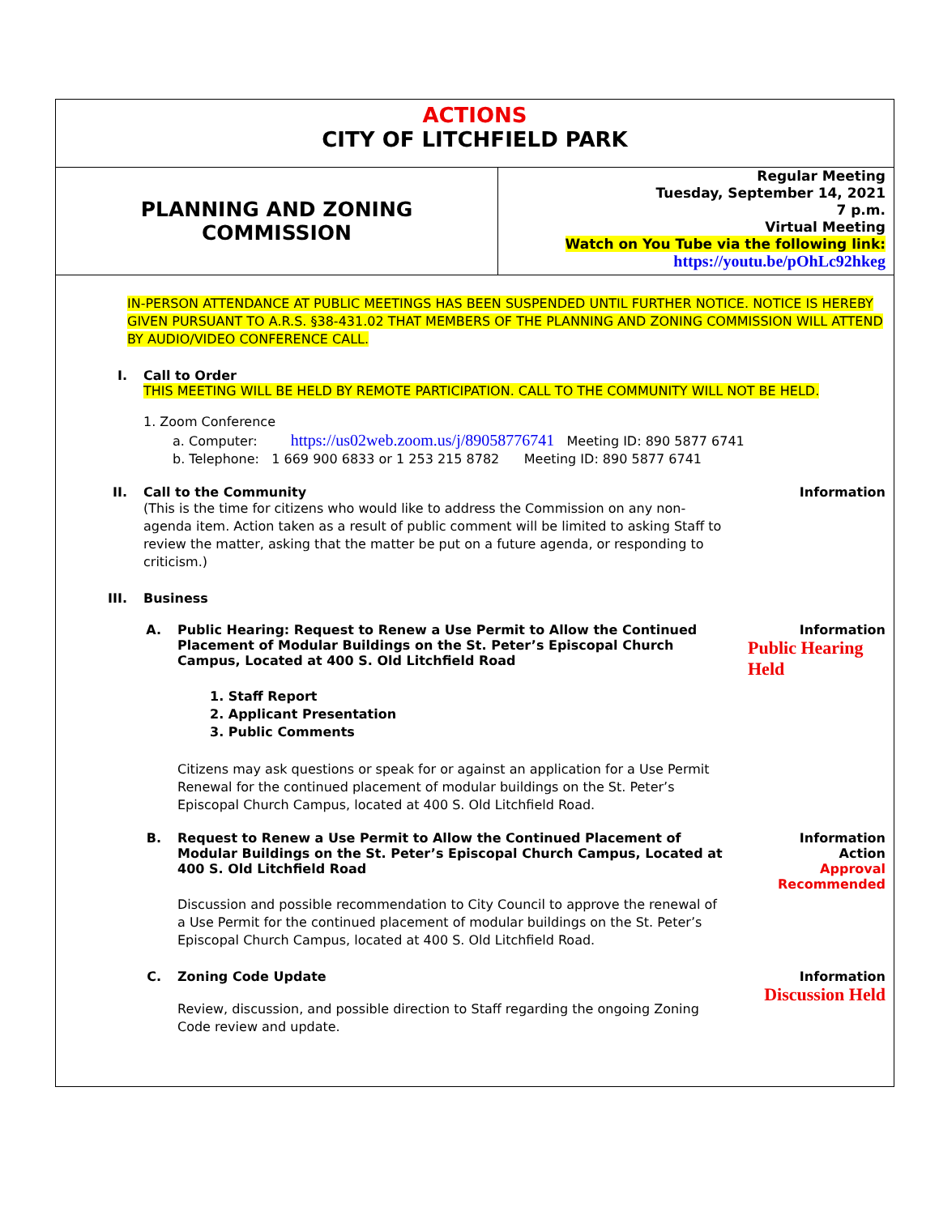ACTIONS
CITY OF LITCHFIELD PARK
PLANNING AND ZONING
COMMISSION
Regular Meeting
Tuesday, September 14, 2021
7 p.m.
Virtual Meeting
Watch on You Tube via the following link:
https://youtu.be/pOhLc92hkeg
IN-PERSON ATTENDANCE AT PUBLIC MEETINGS HAS BEEN SUSPENDED UNTIL FURTHER NOTICE. NOTICE IS HEREBY GIVEN PURSUANT TO A.R.S. §38-431.02 THAT MEMBERS OF THE PLANNING AND ZONING COMMISSION WILL ATTEND BY AUDIO/VIDEO CONFERENCE CALL.
I. Call to Order
THIS MEETING WILL BE HELD BY REMOTE PARTICIPATION. CALL TO THE COMMUNITY WILL NOT BE HELD.
1. Zoom Conference
a. Computer: https://us02web.zoom.us/j/89058776741 Meeting ID: 890 5877 6741
b. Telephone: 1 669 900 6833 or 1 253 215 8782 Meeting ID: 890 5877 6741
II. Call to the Community
(This is the time for citizens who would like to address the Commission on any non-agenda item. Action taken as a result of public comment will be limited to asking Staff to review the matter, asking that the matter be put on a future agenda, or responding to criticism.)
Information
III. Business
A. Public Hearing: Request to Renew a Use Permit to Allow the Continued Placement of Modular Buildings on the St. Peter’s Episcopal Church Campus, Located at 400 S. Old Litchfield Road
1. Staff Report
2. Applicant Presentation
3. Public Comments
Citizens may ask questions or speak for or against an application for a Use Permit Renewal for the continued placement of modular buildings on the St. Peter’s Episcopal Church Campus, located at 400 S. Old Litchfield Road.
Information
Public Hearing Held
B. Request to Renew a Use Permit to Allow the Continued Placement of Modular Buildings on the St. Peter’s Episcopal Church Campus, Located at 400 S. Old Litchfield Road
Discussion and possible recommendation to City Council to approve the renewal of a Use Permit for the continued placement of modular buildings on the St. Peter’s Episcopal Church Campus, located at 400 S. Old Litchfield Road.
Information
Action
Approval
Recommended
C. Zoning Code Update
Review, discussion, and possible direction to Staff regarding the ongoing Zoning Code review and update.
Information
Discussion Held